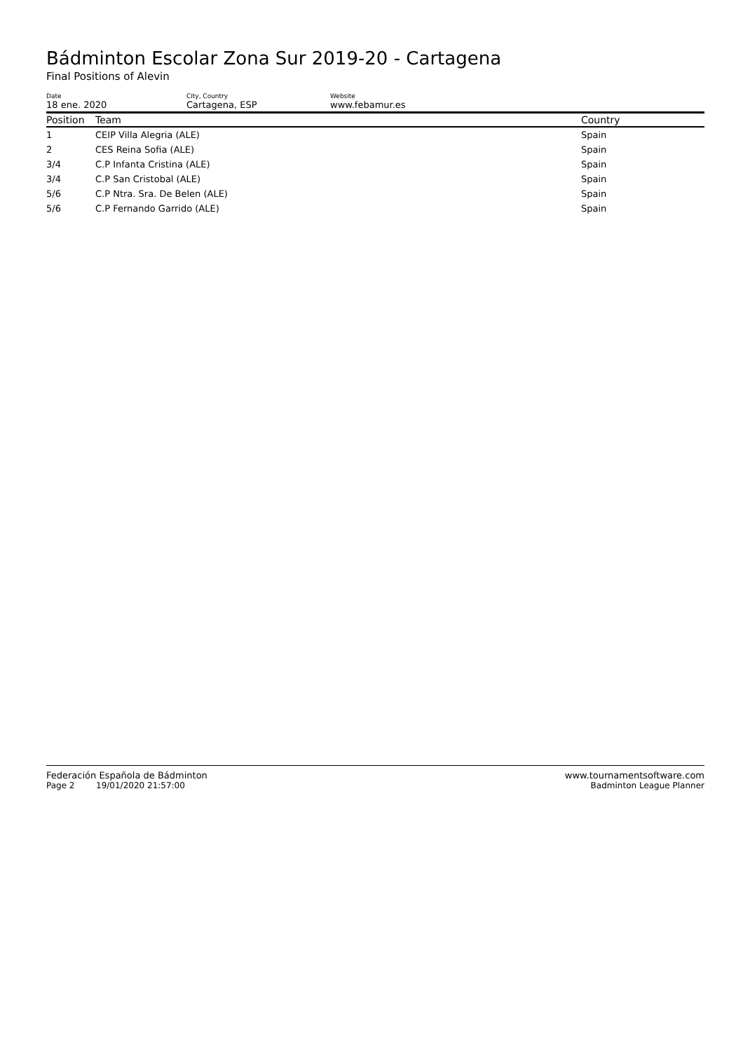Bádminton Escolar Zona Sur 2019-20 - Cartagena
Final Positions of Alevin
Date
18 ene. 2020
City, Country
Cartagena, ESP
Website
www.febamur.es
| Position | Team | Country |
| --- | --- | --- |
| 1 | CEIP Villa Alegria (ALE) | Spain |
| 2 | CES Reina Sofia (ALE) | Spain |
| 3/4 | C.P Infanta Cristina (ALE) | Spain |
| 3/4 | C.P San Cristobal (ALE) | Spain |
| 5/6 | C.P Ntra. Sra. De Belen (ALE) | Spain |
| 5/6 | C.P Fernando Garrido (ALE) | Spain |
Federación Española de Bádminton www.tournamentsoftware.com
Page 2 19/01/2020 21:57:00 Badminton League Planner